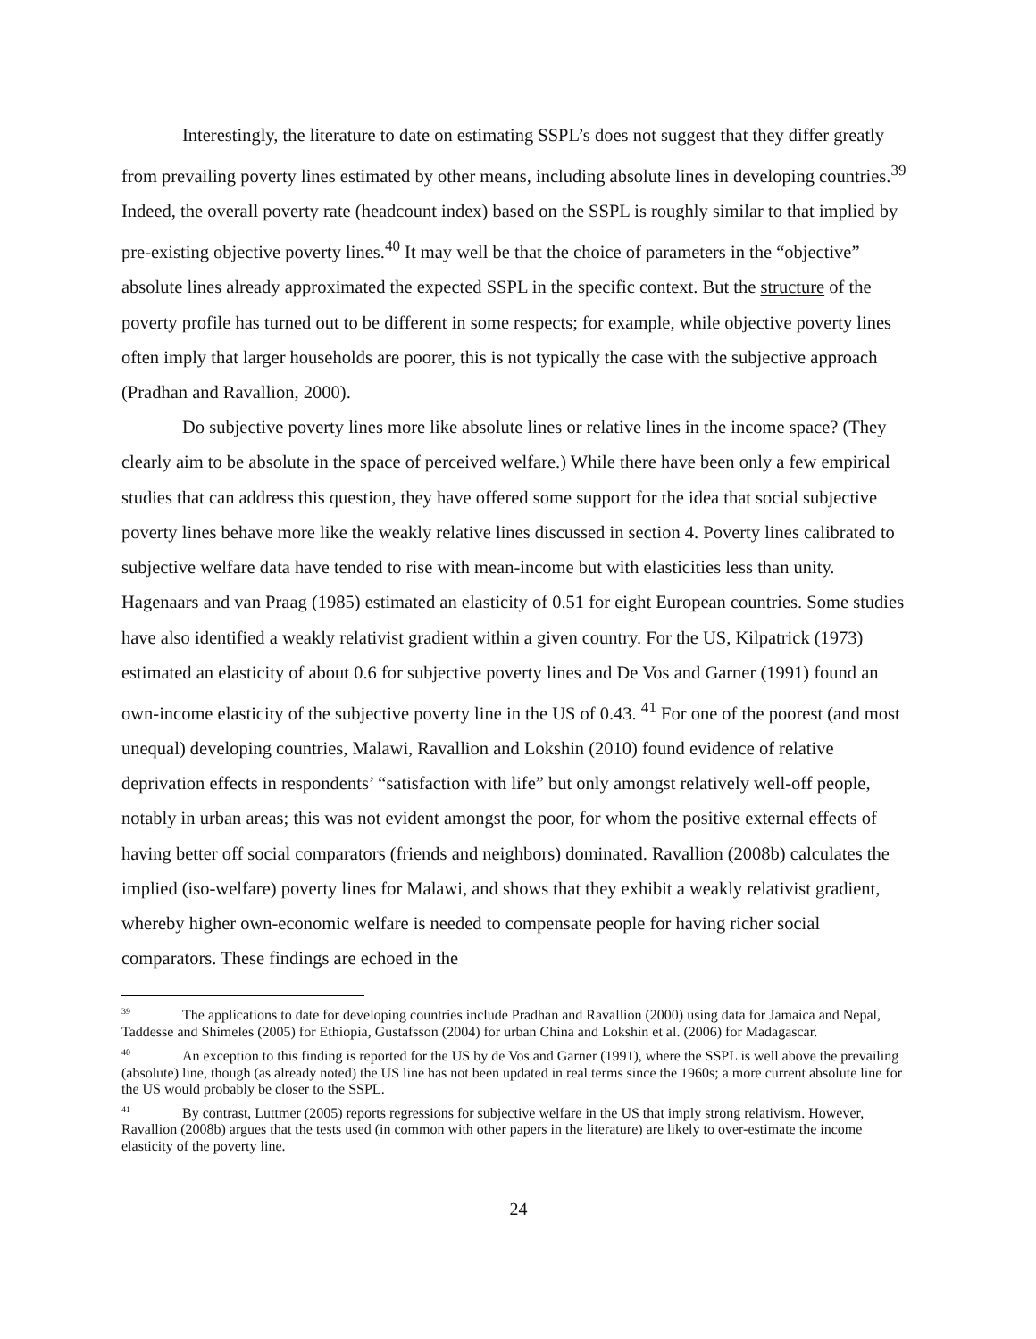Interestingly, the literature to date on estimating SSPL’s does not suggest that they differ greatly from prevailing poverty lines estimated by other means, including absolute lines in developing countries.<sup>39</sup> Indeed, the overall poverty rate (headcount index) based on the SSPL is roughly similar to that implied by pre-existing objective poverty lines.<sup>40</sup> It may well be that the choice of parameters in the “objective” absolute lines already approximated the expected SSPL in the specific context. But the structure of the poverty profile has turned out to be different in some respects; for example, while objective poverty lines often imply that larger households are poorer, this is not typically the case with the subjective approach (Pradhan and Ravallion, 2000).
Do subjective poverty lines more like absolute lines or relative lines in the income space? (They clearly aim to be absolute in the space of perceived welfare.) While there have been only a few empirical studies that can address this question, they have offered some support for the idea that social subjective poverty lines behave more like the weakly relative lines discussed in section 4. Poverty lines calibrated to subjective welfare data have tended to rise with mean-income but with elasticities less than unity. Hagenaars and van Praag (1985) estimated an elasticity of 0.51 for eight European countries. Some studies have also identified a weakly relativist gradient within a given country. For the US, Kilpatrick (1973) estimated an elasticity of about 0.6 for subjective poverty lines and De Vos and Garner (1991) found an own-income elasticity of the subjective poverty line in the US of 0.43. <sup>41</sup> For one of the poorest (and most unequal) developing countries, Malawi, Ravallion and Lokshin (2010) found evidence of relative deprivation effects in respondents’ “satisfaction with life” but only amongst relatively well-off people, notably in urban areas; this was not evident amongst the poor, for whom the positive external effects of having better off social comparators (friends and neighbors) dominated. Ravallion (2008b) calculates the implied (iso-welfare) poverty lines for Malawi, and shows that they exhibit a weakly relativist gradient, whereby higher own-economic welfare is needed to compensate people for having richer social comparators. These findings are echoed in the
<sup>39</sup> The applications to date for developing countries include Pradhan and Ravallion (2000) using data for Jamaica and Nepal, Taddesse and Shimeles (2005) for Ethiopia, Gustafsson (2004) for urban China and Lokshin et al. (2006) for Madagascar.
<sup>40</sup> An exception to this finding is reported for the US by de Vos and Garner (1991), where the SSPL is well above the prevailing (absolute) line, though (as already noted) the US line has not been updated in real terms since the 1960s; a more current absolute line for the US would probably be closer to the SSPL.
<sup>41</sup> By contrast, Luttmer (2005) reports regressions for subjective welfare in the US that imply strong relativism. However, Ravallion (2008b) argues that the tests used (in common with other papers in the literature) are likely to over-estimate the income elasticity of the poverty line.
24